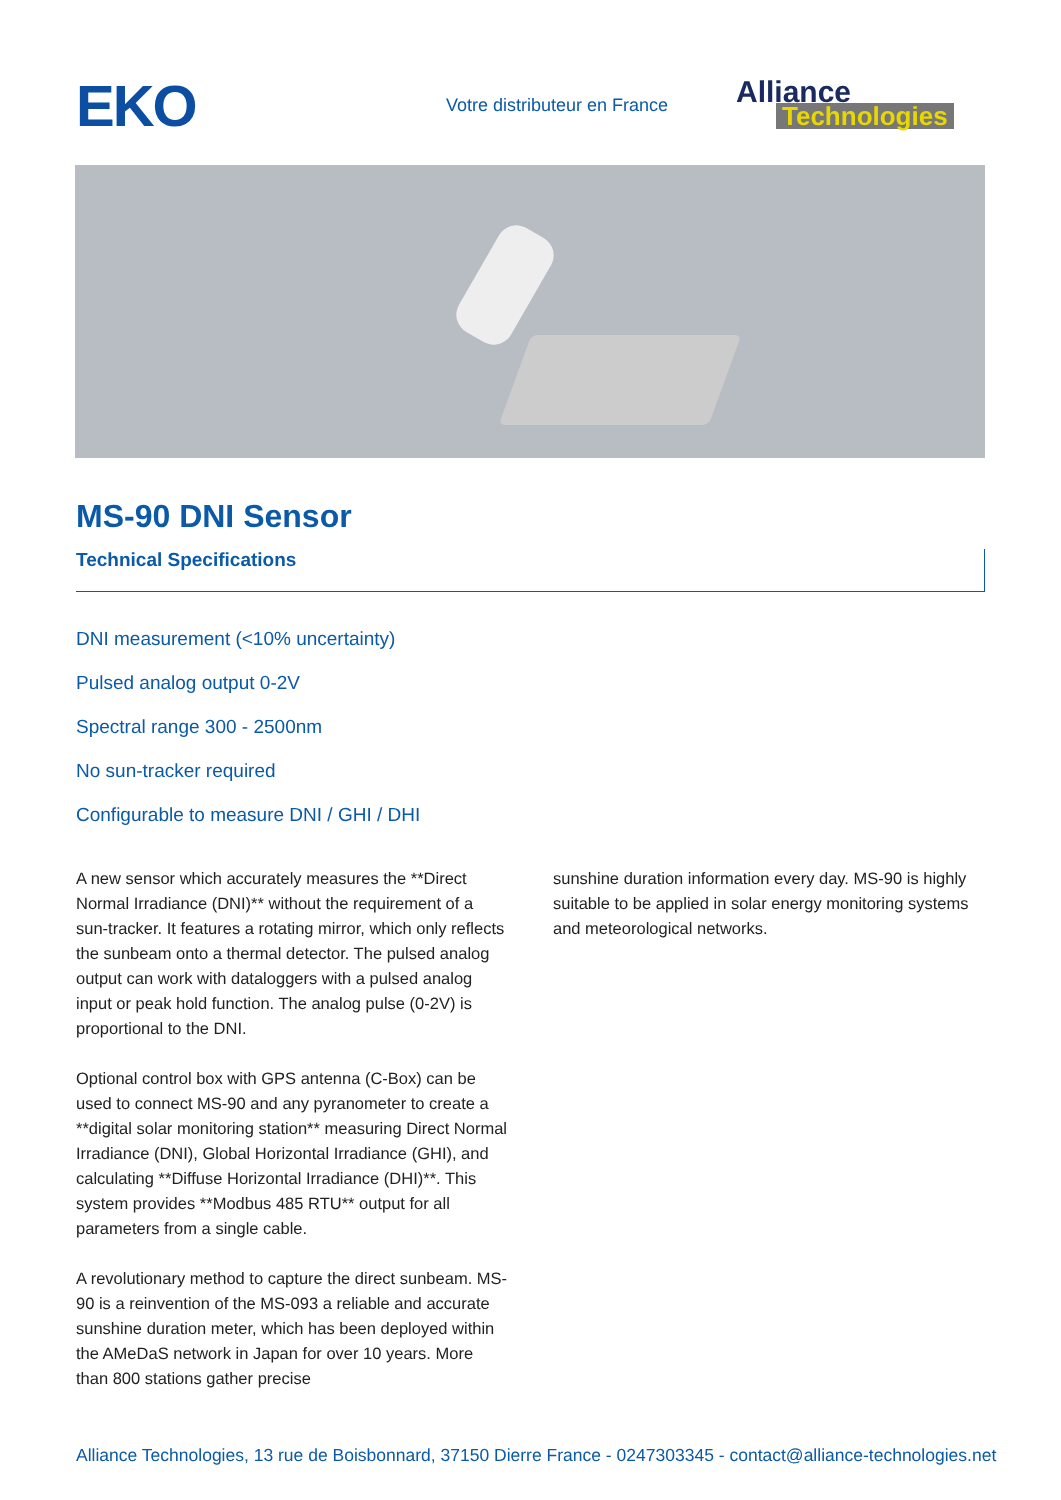EKO
Votre distributeur en France
Alliance
Technologies
MS-90 DNI Sensor
Technical Specifications
DNI measurement (<10% uncertainty)
Pulsed analog output 0-2V
Spectral range 300 - 2500nm
No sun-tracker required
Configurable to measure DNI / GHI / DHI
A new sensor which accurately measures the **Direct Normal Irradiance (DNI)** without the requirement of a sun-tracker. It features a rotating mirror, which only reflects the sunbeam onto a thermal detector. The pulsed analog output can work with dataloggers with a pulsed analog input or peak hold function. The analog pulse (0-2V) is proportional to the DNI.
Optional control box with GPS antenna (C-Box) can be used to connect MS-90 and any pyranometer to create a **digital solar monitoring station** measuring Direct Normal Irradiance (DNI), Global Horizontal Irradiance (GHI), and calculating **Diffuse Horizontal Irradiance (DHI)**. This system provides **Modbus 485 RTU** output for all parameters from a single cable.
A revolutionary method to capture the direct sunbeam. MS-90 is a reinvention of the MS-093 a reliable and accurate sunshine duration meter, which has been deployed within the AMeDaS network in Japan for over 10 years. More than 800 stations gather precise
sunshine duration information every day. MS-90 is highly suitable to be applied in solar energy monitoring systems and meteorological networks.
Alliance Technologies, 13 rue de Boisbonnard, 37150 Dierre France - 0247303345 - contact@alliance-technologies.net